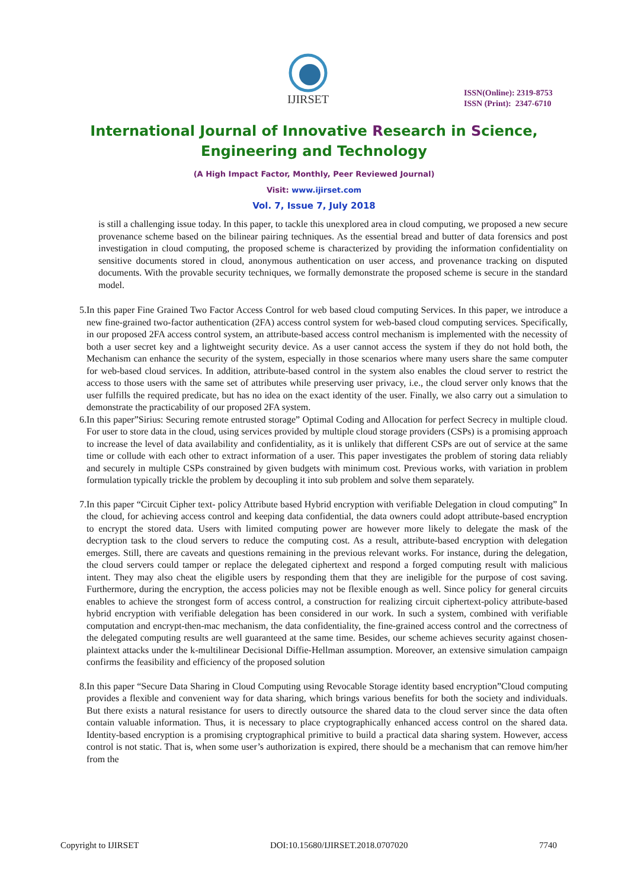IJIRSET
ISSN(Online): 2319-8753
ISSN (Print): 2347-6710
International Journal of Innovative Research in Science,
Engineering and Technology
(A High Impact Factor, Monthly, Peer Reviewed Journal)
Visit: www.ijirset.com
Vol. 7, Issue 7, July 2018
is still a challenging issue today. In this paper, to tackle this unexplored area in cloud computing, we proposed a new secure provenance scheme based on the bilinear pairing techniques. As the essential bread and butter of data forensics and post investigation in cloud computing, the proposed scheme is characterized by providing the information confidentiality on sensitive documents stored in cloud, anonymous authentication on user access, and provenance tracking on disputed documents. With the provable security techniques, we formally demonstrate the proposed scheme is secure in the standard model.
5. In this paper Fine Grained Two Factor Access Control for web based cloud computing Services. In this paper, we introduce a new fine-grained two-factor authentication (2FA) access control system for web-based cloud computing services. Specifically, in our proposed 2FA access control system, an attribute-based access control mechanism is implemented with the necessity of both a user secret key and a lightweight security device. As a user cannot access the system if they do not hold both, the Mechanism can enhance the security of the system, especially in those scenarios where many users share the same computer for web-based cloud services. In addition, attribute-based control in the system also enables the cloud server to restrict the access to those users with the same set of attributes while preserving user privacy, i.e., the cloud server only knows that the user fulfills the required predicate, but has no idea on the exact identity of the user. Finally, we also carry out a simulation to demonstrate the practicability of our proposed 2FA system.
6. In this paper”Sirius: Securing remote entrusted storage” Optimal Coding and Allocation for perfect Secrecy in multiple cloud. For user to store data in the cloud, using services provided by multiple cloud storage providers (CSPs) is a promising approach to increase the level of data availability and confidentiality, as it is unlikely that different CSPs are out of service at the same time or collude with each other to extract information of a user. This paper investigates the problem of storing data reliably and securely in multiple CSPs constrained by given budgets with minimum cost. Previous works, with variation in problem formulation typically trickle the problem by decoupling it into sub problem and solve them separately.
7. In this paper “Circuit Cipher text- policy Attribute based Hybrid encryption with verifiable Delegation in cloud computing” In the cloud, for achieving access control and keeping data confidential, the data owners could adopt attribute-based encryption to encrypt the stored data. Users with limited computing power are however more likely to delegate the mask of the decryption task to the cloud servers to reduce the computing cost. As a result, attribute-based encryption with delegation emerges. Still, there are caveats and questions remaining in the previous relevant works. For instance, during the delegation, the cloud servers could tamper or replace the delegated ciphertext and respond a forged computing result with malicious intent. They may also cheat the eligible users by responding them that they are ineligible for the purpose of cost saving. Furthermore, during the encryption, the access policies may not be flexible enough as well. Since policy for general circuits enables to achieve the strongest form of access control, a construction for realizing circuit ciphertext-policy attribute-based hybrid encryption with verifiable delegation has been considered in our work. In such a system, combined with verifiable computation and encrypt-then-mac mechanism, the data confidentiality, the fine-grained access control and the correctness of the delegated computing results are well guaranteed at the same time. Besides, our scheme achieves security against chosen-plaintext attacks under the k-multilinear Decisional Diffie-Hellman assumption. Moreover, an extensive simulation campaign confirms the feasibility and efficiency of the proposed solution
8. In this paper “Secure Data Sharing in Cloud Computing using Revocable Storage identity based encryption”Cloud computing provides a flexible and convenient way for data sharing, which brings various benefits for both the society and individuals. But there exists a natural resistance for users to directly outsource the shared data to the cloud server since the data often contain valuable information. Thus, it is necessary to place cryptographically enhanced access control on the shared data. Identity-based encryption is a promising cryptographical primitive to build a practical data sharing system. However, access control is not static. That is, when some user’s authorization is expired, there should be a mechanism that can remove him/her from the
Copyright to IJIRSET DOI:10.15680/IJIRSET.2018.0707020 7740